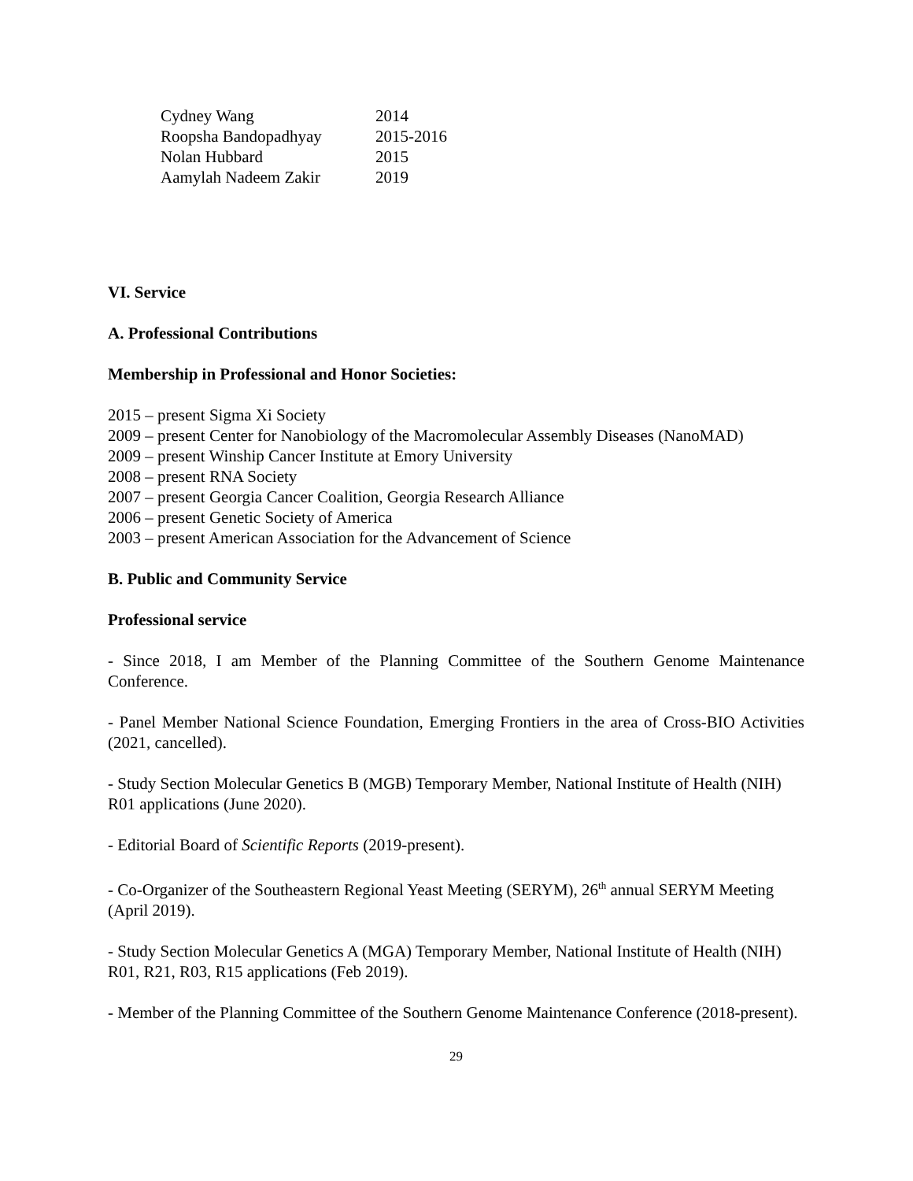| Cydney Wang | 2014 |
| Roopsha Bandopadhyay | 2015-2016 |
| Nolan Hubbard | 2015 |
| Aamylah Nadeem Zakir | 2019 |
VI. Service
A. Professional Contributions
Membership in Professional and Honor Societies:
2015 – present Sigma Xi Society
2009 – present Center for Nanobiology of the Macromolecular Assembly Diseases (NanoMAD)
2009 – present Winship Cancer Institute at Emory University
2008 – present RNA Society
2007 – present Georgia Cancer Coalition, Georgia Research Alliance
2006 – present Genetic Society of America
2003 – present American Association for the Advancement of Science
B. Public and Community Service
Professional service
- Since 2018, I am Member of the Planning Committee of the Southern Genome Maintenance Conference.
- Panel Member National Science Foundation, Emerging Frontiers in the area of Cross-BIO Activities (2021, cancelled).
- Study Section Molecular Genetics B (MGB) Temporary Member, National Institute of Health (NIH) R01 applications (June 2020).
- Editorial Board of Scientific Reports (2019-present).
- Co-Organizer of the Southeastern Regional Yeast Meeting (SERYM), 26<sup>th</sup> annual SERYM Meeting (April 2019).
- Study Section Molecular Genetics A (MGA) Temporary Member, National Institute of Health (NIH) R01, R21, R03, R15 applications (Feb 2019).
- Member of the Planning Committee of the Southern Genome Maintenance Conference (2018-present).
29